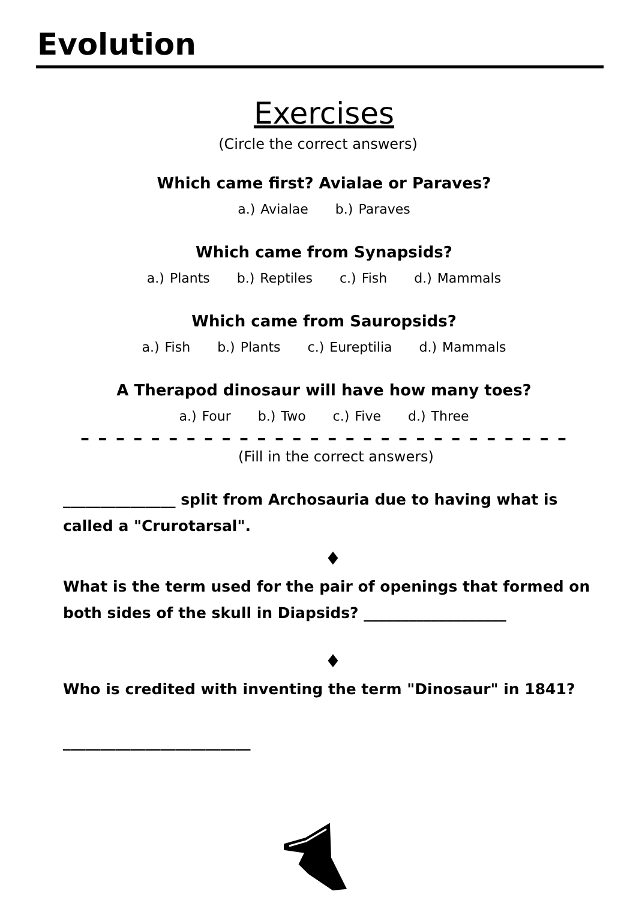Evolution
Exercises
(Circle the correct answers)
Which came first? Avialae or Paraves?
a.) Avialae b.) Paraves
Which came from Synapsids?
a.) Plants b.) Reptiles c.) Fish d.) Mammals
Which came from Sauropsids?
a.) Fish b.) Plants c.) Eureptilia d.) Mammals
A Therapod dinosaur will have how many toes?
a.) Four b.) Two c.) Five d.) Three
– – – – – – – – – – – – – – – – – – – – – – – – – – – –
(Fill in the correct answers)
_______________ split from Archosauria due to having what is called a "Crurotarsal".
♦
What is the term used for the pair of openings that formed on both sides of the skull in Diapsids? ___________________
♦
Who is credited with inventing the term "Dinosaur" in 1841?
_________________________